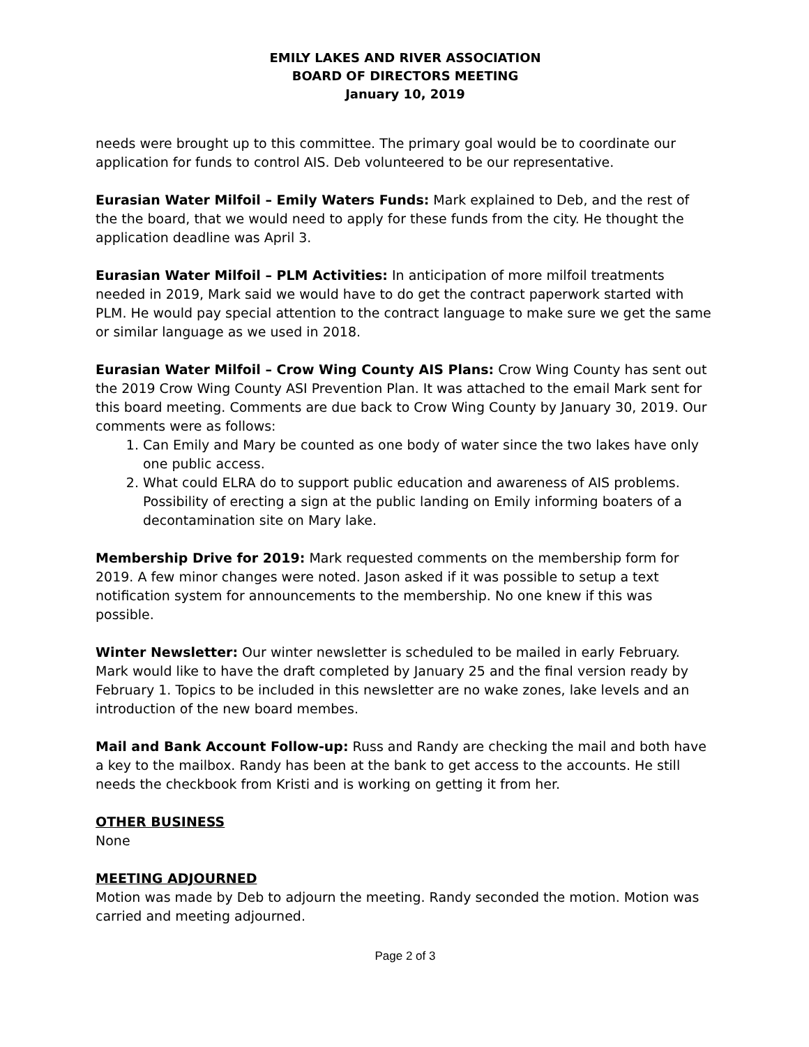EMILY LAKES AND RIVER ASSOCIATION
BOARD OF DIRECTORS MEETING
January 10, 2019
needs were brought up to this committee. The primary goal would be to coordinate our application for funds to control AIS. Deb volunteered to be our representative.
Eurasian Water Milfoil – Emily Waters Funds: Mark explained to Deb, and the rest of the the board, that we would need to apply for these funds from the city. He thought the application deadline was April 3.
Eurasian Water Milfoil – PLM Activities: In anticipation of more milfoil treatments needed in 2019, Mark said we would have to do get the contract paperwork started with PLM. He would pay special attention to the contract language to make sure we get the same or similar language as we used in 2018.
Eurasian Water Milfoil – Crow Wing County AIS Plans: Crow Wing County has sent out the 2019 Crow Wing County ASI Prevention Plan. It was attached to the email Mark sent for this board meeting. Comments are due back to Crow Wing County by January 30, 2019. Our comments were as follows:
1. Can Emily and Mary be counted as one body of water since the two lakes have only one public access.
2. What could ELRA do to support public education and awareness of AIS problems. Possibility of erecting a sign at the public landing on Emily informing boaters of a decontamination site on Mary lake.
Membership Drive for 2019: Mark requested comments on the membership form for 2019. A few minor changes were noted. Jason asked if it was possible to setup a text notification system for announcements to the membership. No one knew if this was possible.
Winter Newsletter: Our winter newsletter is scheduled to be mailed in early February. Mark would like to have the draft completed by January 25 and the final version ready by February 1. Topics to be included in this newsletter are no wake zones, lake levels and an introduction of the new board membes.
Mail and Bank Account Follow-up: Russ and Randy are checking the mail and both have a key to the mailbox. Randy has been at the bank to get access to the accounts. He still needs the checkbook from Kristi and is working on getting it from her.
OTHER BUSINESS
None
MEETING ADJOURNED
Motion was made by Deb to adjourn the meeting. Randy seconded the motion. Motion was carried and meeting adjourned.
Page 2 of 3